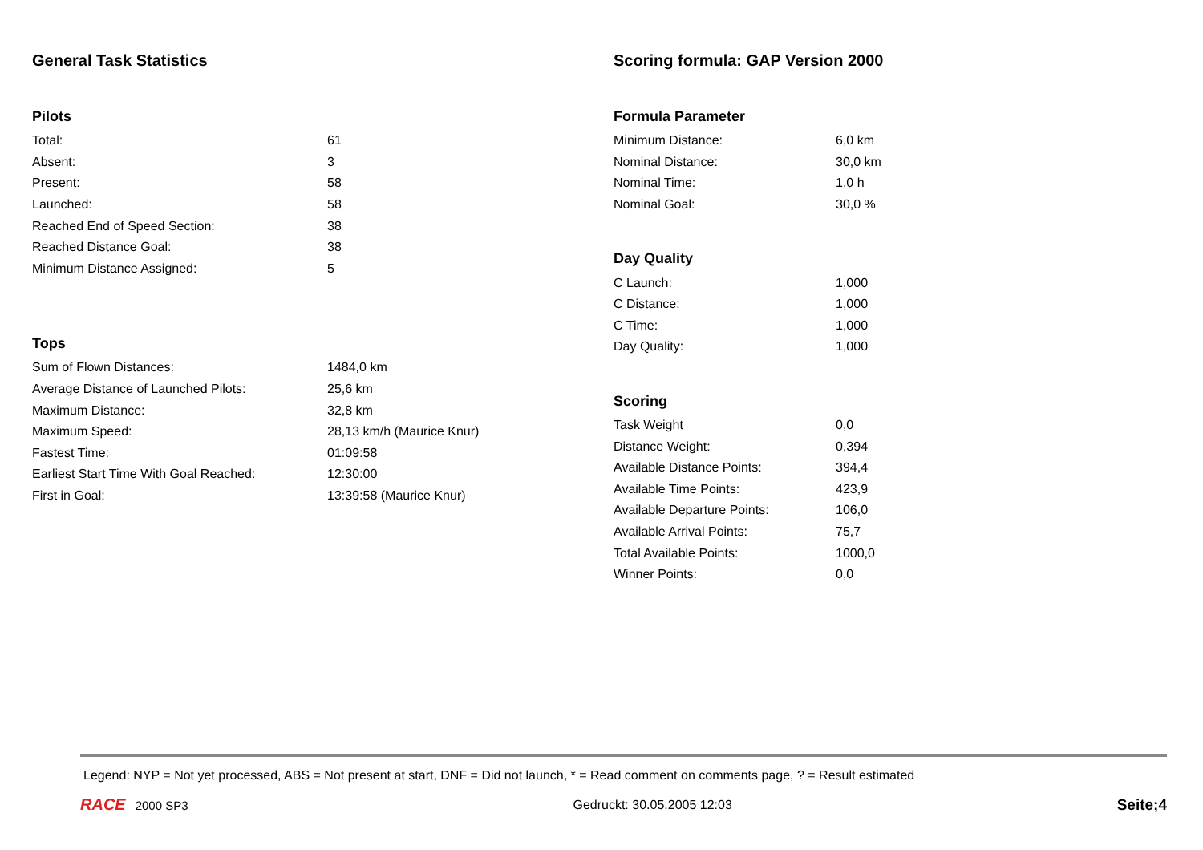General Task Statistics
Pilots
| Total: | 61 |
| Absent: | 3 |
| Present: | 58 |
| Launched: | 58 |
| Reached End of Speed Section: | 38 |
| Reached Distance Goal: | 38 |
| Minimum Distance Assigned: | 5 |
Tops
| Sum of Flown Distances: | 1484,0 km |
| Average Distance of Launched Pilots: | 25,6 km |
| Maximum Distance: | 32,8 km |
| Maximum Speed: | 28,13 km/h (Maurice Knur) |
| Fastest Time: | 01:09:58 |
| Earliest Start Time With Goal Reached: | 12:30:00 |
| First in Goal: | 13:39:58 (Maurice Knur) |
Scoring formula: GAP Version 2000
Formula Parameter
| Minimum Distance: | 6,0 km |
| Nominal Distance: | 30,0 km |
| Nominal Time: | 1,0 h |
| Nominal Goal: | 30,0 % |
Day Quality
| C Launch: | 1,000 |
| C Distance: | 1,000 |
| C Time: | 1,000 |
| Day Quality: | 1,000 |
Scoring
| Task Weight | 0,0 |
| Distance Weight: | 0,394 |
| Available Distance Points: | 394,4 |
| Available Time Points: | 423,9 |
| Available Departure Points: | 106,0 |
| Available Arrival Points: | 75,7 |
| Total Available Points: | 1000,0 |
| Winner Points: | 0,0 |
Legend: NYP = Not yet processed, ABS = Not present at start, DNF = Did not launch, * = Read comment on comments page, ? = Result estimated
RACE 2000 SP3 Gedruckt: 30.05.2005 12:03
Seite;4